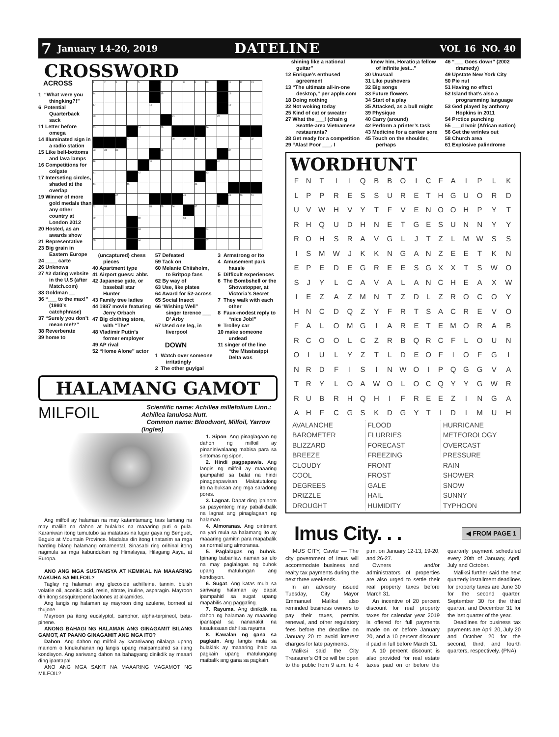7 January 14-20, 2019 DATELINE VOL 16 NO. 40
CROSSWORD
ACROSS
1 “What were you thingking?!”
6 Potential Quarterback sack
11 Letter before omega
14 Illuminated sign in a radio station
15 Like bell-bottoms and lava lamps
16 Competitions for colgate
17 Interseting circles, shaded at the overlap
19 Winner of more gold medals than any other country at London 2012
20 Hosted, as an awards show
21 Representative
23 Big grain in Eastern Europe
24 ____ carte
26 Unknows
27 #2 dating website in the U.S (after Match.com)
33 Goldman __
36 “___ to the max!” (1980’s catchphrase)
37 “Surely you don’t mean me!?”
38 Reverberate
39 home to
| 1 | 2 | 3 | 4 | 5 | | 6 | 7 | 8 | 9 | 10 | | 11 | 12 | 13 |
| 14 | | | | | | 15 | | | | | | 16 | | |
| 17 | | | | | 18 | | | | | | | 19 | | |
| 20 | | | | | | | 21 | | | | 22 | | | |
| 23 | | | | 24 | | 25 | | | | 26 | | | | |
| | | | 27 | | | | 28 | 29 | 30 | | | | 31 | 32 |
| 33 | 34 | 35 | | | | 36 | | | | | | 37 | | |
| 38 | | | | | 39 | | | | | | 40 | | | |
| 41 | | | | 42 | | | | | | 43 | | | | |
| 44 | | | 45 | | | | | | 46 | | | | | |
| | | 47 | | | | | | 48 | | | | 49 | 50 | 51 |
| 52 | 53 | | | | 54 | 55 | 56 | | 57 | | 58 | | | |
| 59 | | | | 60 | | | | 61 | | | | | | |
| 62 | | | | 63 | | | | | | 64 | | | | |
| 65 | | | | 66 | | | | | | 67 | | | | |
(uncaptured) chess pieces
40 Apartment type
41 Airport guess: abbr.
42 Japanese gate, or baseball star Hunter
43 Family tree ladies
44 1987 movie featuring Jerry Orbach
47 Big clothing store, with “The”
48 Vladimir Putin’s former employer
49 AP rival
52 “Home Alone” actor
57 Defeated
59 Tack on
60 Melanie Chiisholm, to Britpop fans
62 By way of
63 Use, like plates
64 Award for 52-across
65 Social Insect
66 ‘Wishing Well” singer terence ___ D’ Arby
67 Used one leg, in liverpool
DOWN
1 Watch over someone irritatingly
2 The other guy/gal
3 Armstrong or Ito
4 Amusement park hassle
5 Difficult experiences
6 The Bombshell or the Showstopper, at Victoria’s Secret
7 They walk with each other
8 Faux-modest reply to “nice Job!”
9 Trolley car
10 make someone undead
11 singer of the line “the Mississippi Delta was
HALAMANG GAMOT
MILFOIL
Scientific name: Achillea millefolium Linn.; Achillea lanulosa Nutt.
Common name: Bloodwort, Milfoil, Yarrow (Ingles)
Ang milfoil ay halaman na may katamtamang taas lamang na may maliliit na dahon at bulaklak na maaaring puti o pula. Karaniwan itong tumutubo sa matataas na lugar gaya ng Benguet, Baguio at Mountain Province. Madalas din itong tinatanim sa mga harding bilang halamang ornamental. Sinasabi ring orihinal itong nagmula sa mga kabundukan ng Himalayas, Hilagang Asya, at Europa.
ANO ANG MGA SUSTANSYA AT KEMIKAL NA MAAARING MAKUHA SA MILFOIL?
Taglay ng halaman ang glucoside achilleine, tannin, bluish volatile oil, aconitic acid, resin, nitrate, inuline, asparagin. Mayroon din itong sesquiterpene lactones at alkamides.
Ang langis ng halaman ay mayroon ding azulene, borneol at thujone.
Mayroon pa itong eucalyptol, camphor, alpha-terpineol, beta-pinene.
ANONG BAHAGI NG HALAMAN ANG GINAGAMIT BILANG GAMOT, AT PAANO GINAGAMIT ANG MGA ITO?
Dahon. Ang dahon ng milfoil ay karaniwang nilalaga upang mainom o kinukuhanan ng langis upang maipampahid sa ilang kondisyon. Ang sariwang dahon na bahagyang dinikdik ay maaari ding ipantapal
ANO ANG MGA SAKIT NA MAAARING MAGAMOT NG MILFOIL?
1. Sipon. Ang pinaglagaan ng dahon ng milfoil ay pinaniniwalaang mabisa para sa sintomas ng sipon.
2. Hindi pagpapawis. Ang langis ng milfoil ay maaaring ipampahid sa balat na hindi pinagpapawisan. Makatutulong ito na buksan ang mga saradong pores.
3. Lagnat. Dapat ding ipainom sa pasyenteng may pabalikbalik na lagnat ang pinaglagaan ng halaman.
4. Almoranas. Ang ointment na yari mula sa halamang ito ay maaaring gamitin para mapabalik sa normal ang almoranas.
5. Paglalagas ng buhok. Ipinang babanlaw naman sa ulo na may paglalagas ng buhok upang matulungan ang kondisyon.
6. Sugat. Ang katas mula sa sariwang halaman ay dapat ipampahid sa sugat upang mapabilis ang paggaling.
7. Rayuma. Ang dinikdik na dahon ng halaman ay maaaring ipantapal sa nananakit na kasukasuan dahil sa rayuma.
8. Kawalan ng gana sa pagkain. Ang langis mula sa bulaklak ay maaaring ihalo sa pagkain upang matulungang maibalik ang gana sa pagkain.
shining like a national guitar”
12 Enrique’s enthused agreement
13 “The ultimate all-in-one desktop,” per apple.com
18 Doing nothing
22 Not woking today
25 Kind of cat or sweater
27 What the ___! (chain g Seattle-area Vietnamese restaurants?
28 Get ready for a competition
29 “Alas! Poor ___. I
knew him, Horatio;a fellow of infinite jest...”
30 Unusual
31 Like pushovers
32 Big songs
33 Future flowers
34 Start of a play
35 Attacked, as a bull might
39 Physique
40 Carry (around)
42 Perform a printer’s task
43 Medicine for a canker sore
45 Touch on the shoulder, perhaps
46 “___ Goes down” (2002 dramedy)
49 Upstate New York City
50 Pie nut
51 Having no effect
52 Island that’s also a programming language
53 God played by anthony Hopkins in 2011
54 Prctice punching
55 ___d Ivoir (African nation)
56 Get the wrinles out
58 Church area
61 Explosive palindrome
WORDHUNT
| F | N | T | I | I | Q | B | B | O | I | C | F | A | I | P | L | K |
| L | P | P | R | E | S | S | U | R | E | T | H | G | U | O | R | D |
| U | V | W | H | V | Y | T | F | V | E | N | O | O | H | P | Y | T |
| R | H | Q | U | D | H | N | E | T | G | E | S | U | N | N | Y | Y |
| R | O | H | S | R | A | V | G | L | J | T | Z | L | M | W | S | S |
| I | S | M | W | J | K | K | N | G | A | N | Z | E | E | T | K | N |
| E | P | E | D | E | G | R | E | E | S | G | X | X | T | S | W | O |
| S | J | Y | L | C | A | V | A | L | A | N | C | H | E | A | X | W |
| I | E | Z | A | Z | M | N | T | Z | D | L | Z | R | O | C | O | Y |
| H | N | C | D | Q | Z | Y | F | R | T | S | A | C | R | E | V | O |
| F | A | L | O | M | G | I | A | R | E | T | E | M | O | R | A | B |
| R | C | O | O | L | C | Z | R | B | Q | R | C | F | L | O | U | N |
| O | I | U | L | Y | Z | T | L | D | E | O | F | I | O | F | G | I |
| N | R | D | F | I | S | I | N | W | O | I | P | Q | G | G | V | A |
| T | R | Y | L | O | A | W | O | L | O | C | Q | Y | Y | G | W | R |
| R | U | B | R | H | Q | H | I | F | R | E | E | Z | I | N | G | A |
| A | H | F | C | G | S | K | D | G | Y | T | I | D | I | M | U | H |
AVALANCHE
BAROMETER
BLIZZARD
BREEZE
CLOUDY
COOL
DEGREES
DRIZZLE
DROUGHT
FLOOD
FLURRIES
FORECAST
FREEZING
FRONT
FROST
GALE
HAIL
HUMIDITY
HURRICANE
METEOROLOGY
OVERCAST
PRESSURE
RAIN
SHOWER
SNOW
SUNNY
TYPHOON
Imus City. . .
◀ FROM PAGE 1
IMUS CITY, Cavite — The city government of Imus will accommodate business and realty tax payments during the next three weekends.
In an advisory issued Tuesday, City Mayor Emmanuel Maliksi also reminded business owners to pay their taxes, permits renewal, and other regulatory fees before the deadline on January 20 to avoid interest charges for late payments.
Maliksi said the City Treasurer’s Office will be open to the public from 9 a.m. to 4 p.m. on January 12-13, 19-20, and 26-27.
Owners and/or administrators of properties are also urged to settle their real property taxes before March 31.
An incentive of 20 percent discount for real property taxes for calendar year 2019 is offered for full payments made on or before January 20, and a 10 percent discount if paid in full before March 31.
A 10 percent discount is also provided for real estate taxes paid on or before the quarterly payment scheduled every 20th of January, April, July and October.
Maliksi further said the next quarterly installment deadlines for property taxes are June 30 for the second quarter, September 30 for the third quarter, and December 31 for the last quarter of the year.
Deadlines for business tax payments are April 20, July 20 and October 20 for the second, third, and fourth quarters, respectively. (PNA)